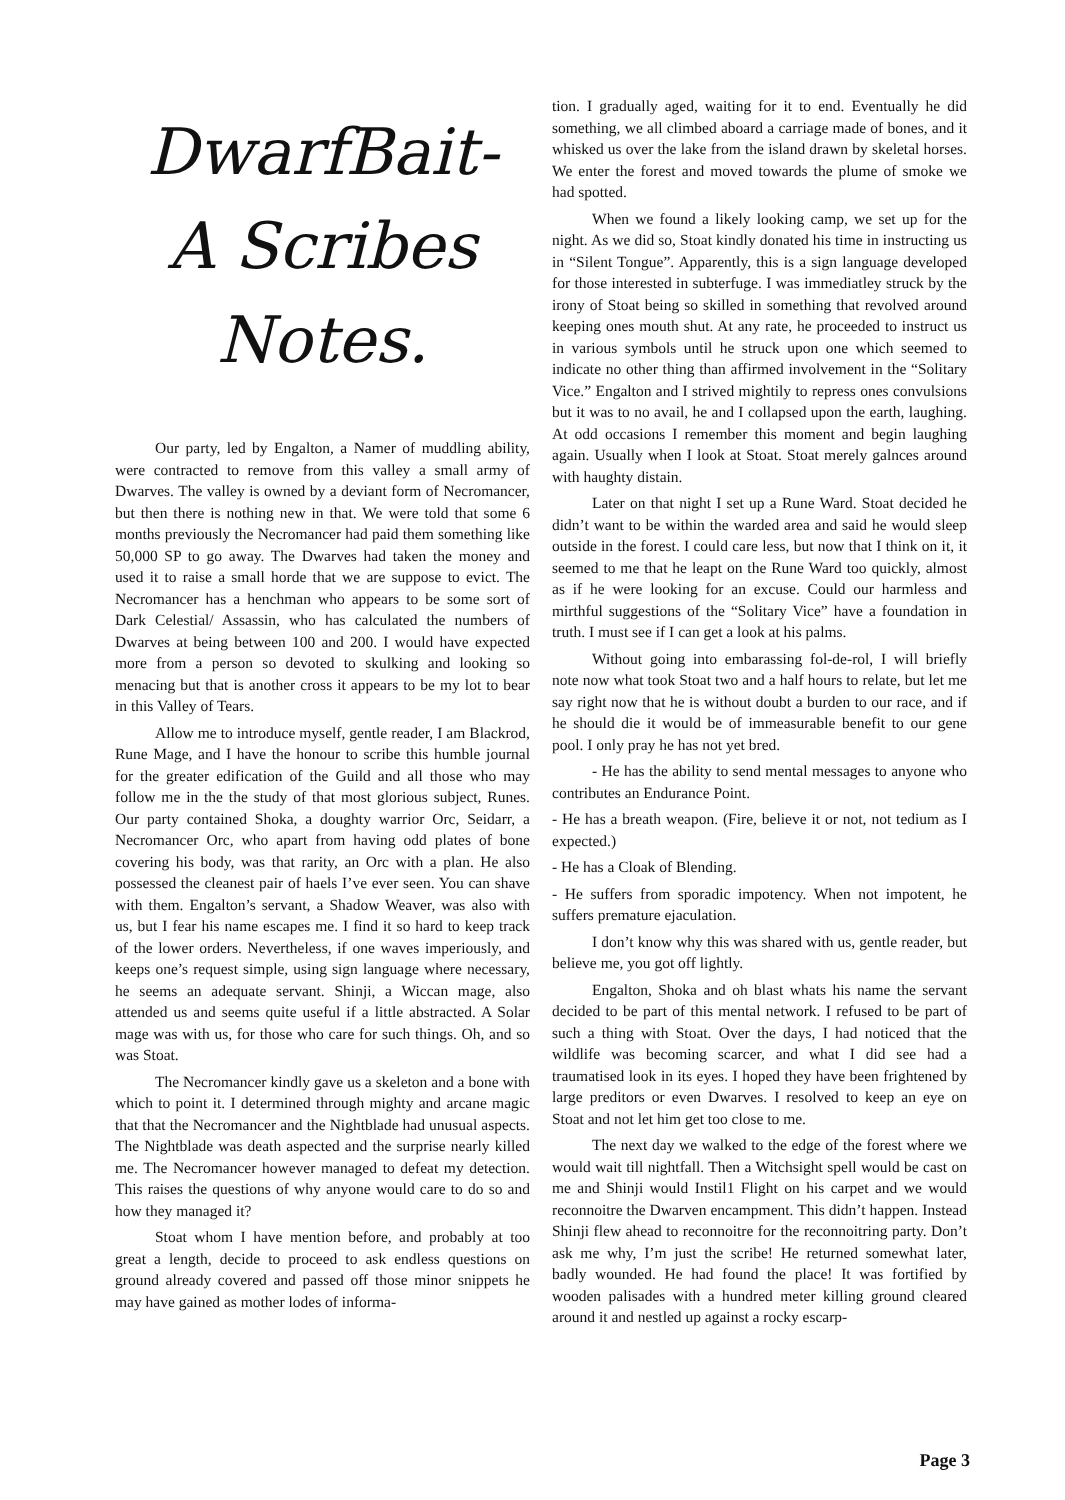DwarfBait-
A Scribes
Notes.
Our party, led by Engalton, a Namer of muddling ability, were contracted to remove from this valley a small army of Dwarves. The valley is owned by a deviant form of Necromancer, but then there is nothing new in that. We were told that some 6 months previously the Necromancer had paid them something like 50,000 SP to go away. The Dwarves had taken the money and used it to raise a small horde that we are suppose to evict. The Necromancer has a henchman who appears to be some sort of Dark Celestial/ Assassin, who has calculated the numbers of Dwarves at being between 100 and 200. I would have expected more from a person so devoted to skulking and looking so menacing but that is another cross it appears to be my lot to bear in this Valley of Tears.
Allow me to introduce myself, gentle reader, I am Blackrod, Rune Mage, and I have the honour to scribe this humble journal for the greater edification of the Guild and all those who may follow me in the the study of that most glorious subject, Runes. Our party contained Shoka, a doughty warrior Orc, Seidarr, a Necromancer Orc, who apart from having odd plates of bone covering his body, was that rarity, an Orc with a plan. He also possessed the cleanest pair of haels I’ve ever seen. You can shave with them. Engalton’s servant, a Shadow Weaver, was also with us, but I fear his name escapes me. I find it so hard to keep track of the lower orders. Nevertheless, if one waves imperiously, and keeps one’s request simple, using sign language where necessary, he seems an adequate servant. Shinji, a Wiccan mage, also attended us and seems quite useful if a little abstracted. A Solar mage was with us, for those who care for such things. Oh, and so was Stoat.
The Necromancer kindly gave us a skeleton and a bone with which to point it. I determined through mighty and arcane magic that that the Necromancer and the Nightblade had unusual aspects. The Nightblade was death aspected and the surprise nearly killed me. The Necromancer however managed to defeat my detection. This raises the questions of why anyone would care to do so and how they managed it?
Stoat whom I have mention before, and probably at too great a length, decide to proceed to ask endless questions on ground already covered and passed off those minor snippets he may have gained as mother lodes of informa-
tion. I gradually aged, waiting for it to end. Eventually he did something, we all climbed aboard a carriage made of bones, and it whisked us over the lake from the island drawn by skeletal horses. We enter the forest and moved towards the plume of smoke we had spotted.
When we found a likely looking camp, we set up for the night. As we did so, Stoat kindly donated his time in instructing us in “Silent Tongue”. Apparently, this is a sign language developed for those interested in subterfuge. I was immediatley struck by the irony of Stoat being so skilled in something that revolved around keeping ones mouth shut. At any rate, he proceeded to instruct us in various symbols until he struck upon one which seemed to indicate no other thing than affirmed involvement in the “Solitary Vice.” Engalton and I strived mightily to repress ones convulsions but it was to no avail, he and I collapsed upon the earth, laughing. At odd occasions I remember this moment and begin laughing again. Usually when I look at Stoat. Stoat merely galnces around with haughty distain.
Later on that night I set up a Rune Ward. Stoat decided he didn’t want to be within the warded area and said he would sleep outside in the forest. I could care less, but now that I think on it, it seemed to me that he leapt on the Rune Ward too quickly, almost as if he were looking for an excuse. Could our harmless and mirthful suggestions of the “Solitary Vice” have a foundation in truth. I must see if I can get a look at his palms.
Without going into embarassing fol-de-rol, I will briefly note now what took Stoat two and a half hours to relate, but let me say right now that he is without doubt a burden to our race, and if he should die it would be of immeasurable benefit to our gene pool. I only pray he has not yet bred.
- He has the ability to send mental messages to anyone who contributes an Endurance Point.
- He has a breath weapon. (Fire, believe it or not, not tedium as I expected.)
- He has a Cloak of Blending.
- He suffers from sporadic impotency. When not impotent, he suffers premature ejaculation.
I don’t know why this was shared with us, gentle reader, but believe me, you got off lightly.
Engalton, Shoka and oh blast whats his name the servant decided to be part of this mental network. I refused to be part of such a thing with Stoat. Over the days, I had noticed that the wildlife was becoming scarcer, and what I did see had a traumatised look in its eyes. I hoped they have been frightened by large preditors or even Dwarves. I resolved to keep an eye on Stoat and not let him get too close to me.
The next day we walked to the edge of the forest where we would wait till nightfall. Then a Witchsight spell would be cast on me and Shinji would Instil1 Flight on his carpet and we would reconnoitre the Dwarven encampment. This didn’t happen. Instead Shinji flew ahead to reconnoitre for the reconnoitring party. Don’t ask me why, I’m just the scribe! He returned somewhat later, badly wounded. He had found the place! It was fortified by wooden palisades with a hundred meter killing ground cleared around it and nestled up against a rocky escarp-
Page 3